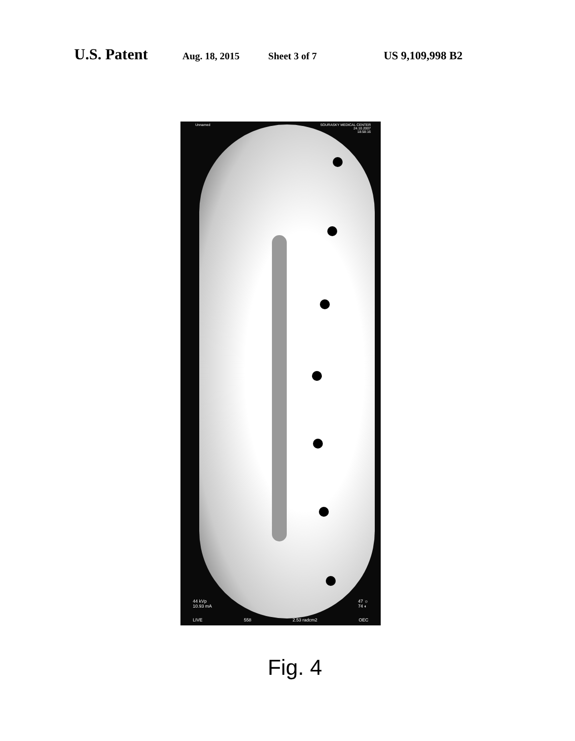U.S. Patent
Aug. 18, 2015 Sheet 3 of 7
US 9,109,998 B2
Unnamed SOURASKY MEDICAL CENTER
24.10.2007
18:58:16
44 kVp
10.93 mA 47 ☼
74 ◐
LIVE 558 2.53 radcm2 OEC
Fig. 4